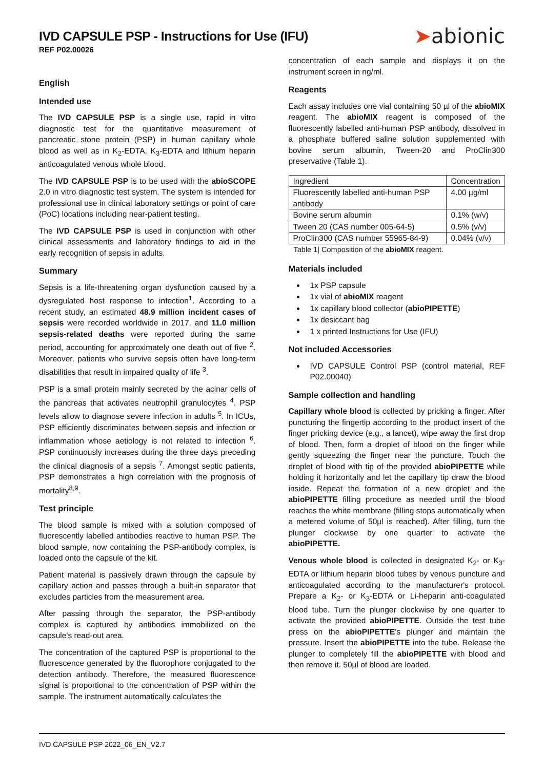IVD CAPSULE PSP - Instructions for Use (IFU)
REF P02.00026
➤abionic
English
Intended use
The IVD CAPSULE PSP is a single use, rapid in vitro diagnostic test for the quantitative measurement of pancreatic stone protein (PSP) in human capillary whole blood as well as in K<sub>2</sub>-EDTA, K<sub>3</sub>-EDTA and lithium heparin anticoagulated venous whole blood.
The IVD CAPSULE PSP is to be used with the abioSCOPE 2.0 in vitro diagnostic test system. The system is intended for professional use in clinical laboratory settings or point of care (PoC) locations including near-patient testing.
The IVD CAPSULE PSP is used in conjunction with other clinical assessments and laboratory findings to aid in the early recognition of sepsis in adults.
Summary
Sepsis is a life-threatening organ dysfunction caused by a dysregulated host response to infection<sup>1</sup>. According to a recent study, an estimated 48.9 million incident cases of sepsis were recorded worldwide in 2017, and 11.0 million sepsis-related deaths were reported during the same period, accounting for approximately one death out of five <sup>2</sup>. Moreover, patients who survive sepsis often have long-term disabilities that result in impaired quality of life <sup>3</sup>.
PSP is a small protein mainly secreted by the acinar cells of the pancreas that activates neutrophil granulocytes <sup>4</sup>. PSP levels allow to diagnose severe infection in adults <sup>5</sup>. In ICUs, PSP efficiently discriminates between sepsis and infection or inflammation whose aetiology is not related to infection <sup>6</sup>. PSP continuously increases during the three days preceding the clinical diagnosis of a sepsis <sup>7</sup>. Amongst septic patients, PSP demonstrates a high correlation with the prognosis of mortality<sup>8,9</sup>.
Test principle
The blood sample is mixed with a solution composed of fluorescently labelled antibodies reactive to human PSP. The blood sample, now containing the PSP-antibody complex, is loaded onto the capsule of the kit.
Patient material is passively drawn through the capsule by capillary action and passes through a built-in separator that excludes particles from the measurement area.
After passing through the separator, the PSP-antibody complex is captured by antibodies immobilized on the capsule's read-out area.
The concentration of the captured PSP is proportional to the fluorescence generated by the fluorophore conjugated to the detection antibody. Therefore, the measured fluorescence signal is proportional to the concentration of PSP within the sample. The instrument automatically calculates the
concentration of each sample and displays it on the instrument screen in ng/ml.
Reagents
Each assay includes one vial containing 50 µl of the abioMIX reagent. The abioMIX reagent is composed of the fluorescently labelled anti-human PSP antibody, dissolved in a phosphate buffered saline solution supplemented with bovine serum albumin, Tween-20 and ProClin300 preservative (Table 1).
| Ingredient | Concentration |
| --- | --- |
| Fluorescently labelled anti-human PSP antibody | 4.00 µg/ml |
| Bovine serum albumin | 0.1% (w/v) |
| Tween 20 (CAS number 005-64-5) | 0.5% (v/v) |
| ProClin300 (CAS number 55965-84-9) | 0.04% (v/v) |
Table 1| Composition of the abioMIX reagent.
Materials included
1x PSP capsule
1x vial of abioMIX reagent
1x capillary blood collector (abioPIPETTE)
1x desiccant bag
1 x printed Instructions for Use (IFU)
Not included Accessories
IVD CAPSULE Control PSP (control material, REF P02.00040)
Sample collection and handling
Capillary whole blood is collected by pricking a finger. After puncturing the fingertip according to the product insert of the finger pricking device (e.g., a lancet), wipe away the first drop of blood. Then, form a droplet of blood on the finger while gently squeezing the finger near the puncture. Touch the droplet of blood with tip of the provided abioPIPETTE while holding it horizontally and let the capillary tip draw the blood inside. Repeat the formation of a new droplet and the abioPIPETTE filling procedure as needed until the blood reaches the white membrane (filling stops automatically when a metered volume of 50µl is reached). After filling, turn the plunger clockwise by one quarter to activate the abioPIPETTE.
Venous whole blood is collected in designated K<sub>2</sub>- or K<sub>3</sub>-EDTA or lithium heparin blood tubes by venous puncture and anticoagulated according to the manufacturer's protocol. Prepare a K<sub>2</sub>- or K<sub>3</sub>-EDTA or Li-heparin anti-coagulated blood tube. Turn the plunger clockwise by one quarter to activate the provided abioPIPETTE. Outside the test tube press on the abioPIPETTE's plunger and maintain the pressure. Insert the abioPIPETTE into the tube. Release the plunger to completely fill the abioPIPETTE with blood and then remove it. 50µl of blood are loaded.
IVD CAPSULE PSP 2022_06_EN_V2.7